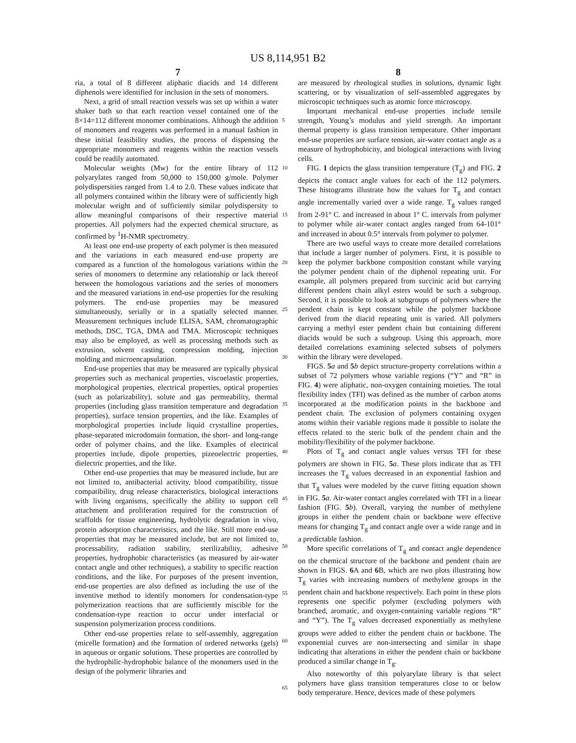US 8,114,951 B2
7 8
ria, a total of 8 different aliphatic diacids and 14 different diphenols were identified for inclusion in the sets of monomers.
Next, a grid of small reaction vessels was set up within a water shaker bath so that each reaction vessel contained one of the 8×14=112 different monomer combinations. Although the addition of monomers and reagents was performed in a manual fashion in these initial feasibility studies, the process of dispensing the appropriate monomers and reagents within the reaction vessels could be readily automated.
Molecular weights (Mw) for the entire library of 112 polyarylates ranged from 50,000 to 150,000 g/mole. Polymer polydispersities ranged from 1.4 to 2.0. These values indicate that all polymers contained within the library were of sufficiently high molecular weight and of sufficiently similar polydispersity to allow meaningful comparisons of their respective material properties. All polymers had the expected chemical structure, as confirmed by <sup>1</sup>H-NMR spectrometry.
At least one end-use property of each polymer is then measured and the variations in each measured end-use property are compared as a function of the homologous variations within the series of monomers to determine any relationship or lack thereof between the homologous variations and the series of monomers and the measured variations in end-use properties for the resulting polymers. The end-use properties may be measured simultaneously, serially or in a spatially selected manner. Measurement techniques include ELISA, SAM, chromatographic methods, DSC, TGA, DMA and TMA. Microscopic techniques may also be employed, as well as processing methods such as extrusion, solvent casting, compression molding, injection molding and microencapsulation.
End-use properties that may be measured are typically physical properties such as mechanical properties, viscoelastic properties, morphological properties, electrical properties, optical properties (such as polarizability), solute and gas permeability, thermal properties (including glass transition temperature and degradation properties), surface tension properties, and the like. Examples of morphological properties include liquid crystalline properties, phase-separated microdomain formation, the short- and long-range order of polymer chains, and the like. Examples of electrical properties include, dipole properties, pizeoelectric properties, dielectric properties, and the like.
Other end-use properties that may be measured include, but are not limited to, antibacterial activity, blood compatibility, tissue compatibility, drug release characteristics, biological interactions with living organisms, specifically the ability to support cell attachment and proliferation required for the construction of scaffolds for tissue engineering, hydrolytic degradation in vivo, protein adsorption characteristics, and the like. Still more end-use properties that may be measured include, but are not limited to, processability, radiation stability, sterilizability, adhesive properties, hydrophobic characteristics (as measured by air-water contact angle and other techniques), a stability to specific reaction conditions, and the like. For purposes of the present invention, end-use properties are also defined as including the use of the inventive method to identify monomers for condensation-type polymerization reactions that are sufficiently miscible for the condensation-type reaction to occur under interfacial or suspension polymerization process conditions.
Other end-use properties relate to self-assembly, aggregation (micelle formation) and the formation of ordered networks (gels) in aqueous or organic solutions. These properties are controlled by the hydrophilic-hydrophobic balance of the monomers used in the design of the polymeric libraries and
5
10
15
20
25
30
35
40
45
50
55
60
65
are measured by rheological studies in solutions, dynamic light scattering, or by visualization of self-assembled aggregates by microscopic techniques such as atomic force microscopy.
Important mechanical end-use properties include tensile strength, Young’s modulus and yield strength. An important thermal property is glass transition temperature. Other important end-use properties are surface tension, air-water contact angle as a measure of hydrophobicity, and biological interactions with living cells.
FIG. 1 depicts the glass transition temperature (T<sub>g</sub>) and FIG. 2 depicts the contact angle values for each of the 112 polymers. These histograms illustrate how the values for T<sub>g</sub> and contact angle incrementally varied over a wide range. T<sub>g</sub> values ranged from 2-91° C. and increased in about 1° C. intervals from polymer to polymer while air-water contact angles ranged from 64-101° and increased in about 0.5° intervals from polymer to polymer.
There are two useful ways to create more detailed correlations that include a larger number of polymers. First, it is possible to keep the polymer backbone composition constant while varying the polymer pendent chain of the diphenol repeating unit. For example, all polymers prepared from succinic acid but carrying different pendent chain alkyl esters would be such a subgroup. Second, it is possible to look at subgroups of polymers where the pendent chain is kept constant while the polymer backbone derived from the diacid repeating unit is varied. All polymers carrying a methyl ester pendent chain but containing different diacids would be such a subgroup. Using this approach, more detailed correlations examining selected subsets of polymers within the library were developed.
FIGS. 5 a and 5 b depict structure-property correlations within a subset of 72 polymers whose variable regions (“Y” and “R” in FIG. 4) were aliphatic, non-oxygen containing moieties. The total flexibility index (TFI) was defined as the number of carbon atoms incorporated at the modification points in the backbone and pendent chain. The exclusion of polymers containing oxygen atoms within their variable regions made it possible to isolate the effects related to the steric bulk of the pendent chain and the mobility/flexibility of the polymer backbone.
Plots of T<sub>g</sub> and contact angle values versus TFI for these polymers are shown in FIG. 5 a. These plots indicate that as TFI increases the T<sub>g</sub> values decreased in an exponential fashion and that T<sub>g</sub> values were modeled by the curve fitting equation shown in FIG. 5 a. Air-water contact angles correlated with TFI in a linear fashion (FIG. 5 b). Overall, varying the number of methylene groups in either the pendent chain or backbone were effective means for changing T<sub>g</sub> and contact angle over a wide range and in a predictable fashion.
More specific correlations of T<sub>g</sub> and contact angle dependence on the chemical structure of the backbone and pendent chain are shown in FIGS. 6 A and 6 B, which are two plots illustrating how T<sub>g</sub> varies with increasing numbers of methylene groups in the pendent chain and backbone respectively. Each point in these plots represents one specific polymer (excluding polymers with branched, aromatic, and oxygen-containing variable regions “R” and “Y”). The T<sub>g</sub> values decreased exponentially as methylene groups were added to either the pendent chain or backbone. The exponential curves are non-intersecting and similar in shape indicating that alterations in either the pendent chain or backbone produced a similar change in T<sub>g</sub>.
Also noteworthy of this polyarylate library is that select polymers have glass transition temperatures close to or below body temperature. Hence, devices made of these polymers